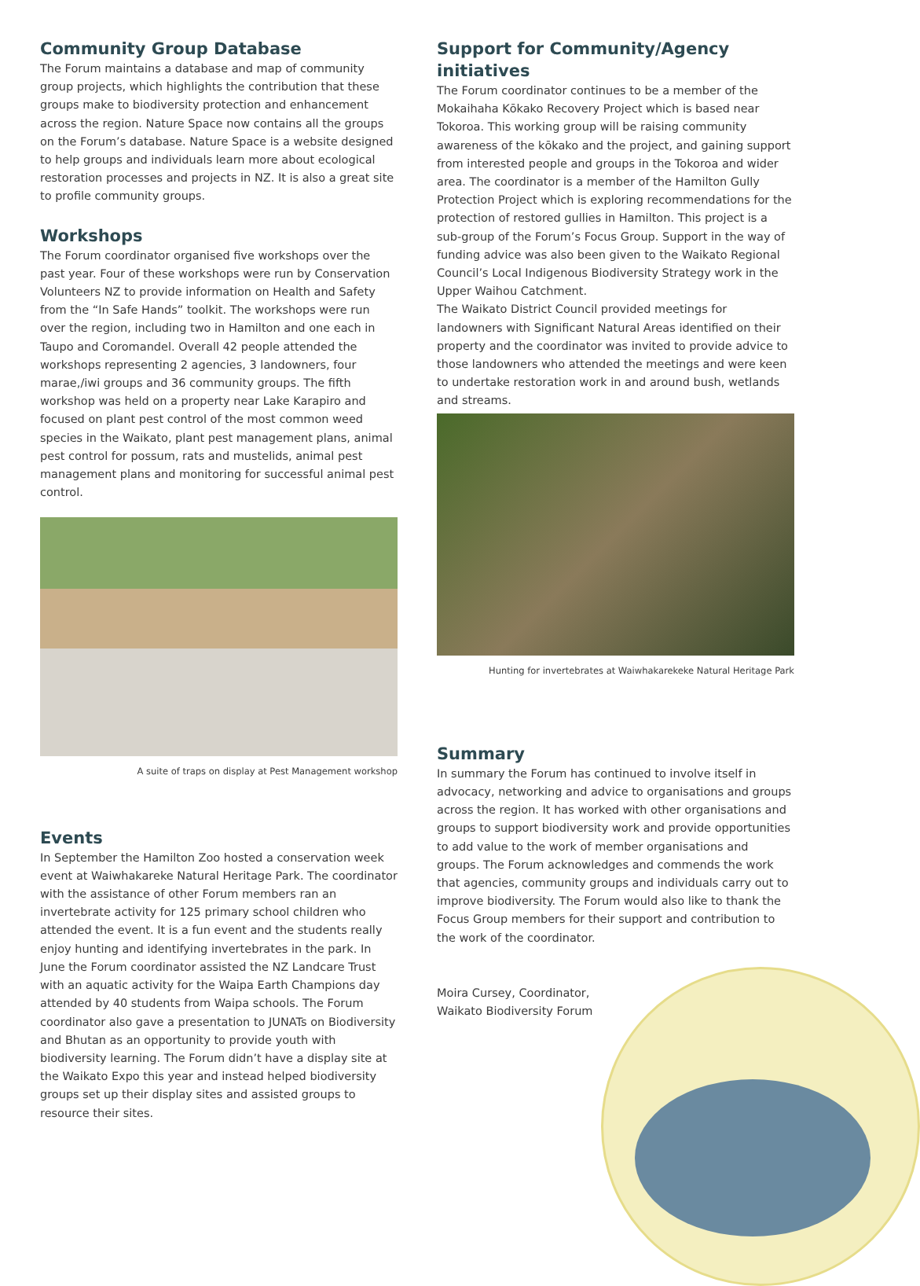Community Group Database
The Forum maintains a database and map of community group projects, which highlights the contribution that these groups make to biodiversity protection and enhancement across the region. Nature Space now contains all the groups on the Forum’s database. Nature Space is a website designed to help groups and individuals learn more about ecological restoration processes and projects in NZ. It is also a great site to profile community groups.
Workshops
The Forum coordinator organised five workshops over the past year. Four of these workshops were run by Conservation Volunteers NZ to provide information on Health and Safety from the “In Safe Hands” toolkit. The workshops were run over the region, including two in Hamilton and one each in Taupo and Coromandel. Overall 42 people attended the workshops representing 2 agencies, 3 landowners, four marae,/iwi groups and 36 community groups. The fifth workshop was held on a property near Lake Karapiro and focused on plant pest control of the most common weed species in the Waikato, plant pest management plans, animal pest control for possum, rats and mustelids, animal pest management plans and monitoring for successful animal pest control.
A suite of traps on display at Pest Management workshop
Events
In September the Hamilton Zoo hosted a conservation week event at Waiwhakareke Natural Heritage Park. The coordinator with the assistance of other Forum members ran an invertebrate activity for 125 primary school children who attended the event. It is a fun event and the students really enjoy hunting and identifying invertebrates in the park. In June the Forum coordinator assisted the NZ Landcare Trust with an aquatic activity for the Waipa Earth Champions day attended by 40 students from Waipa schools. The Forum coordinator also gave a presentation to JUNATs on Biodiversity and Bhutan as an opportunity to provide youth with biodiversity learning. The Forum didn’t have a display site at the Waikato Expo this year and instead helped biodiversity groups set up their display sites and assisted groups to resource their sites.
Support for Community/Agency initiatives
The Forum coordinator continues to be a member of the Mokaihaha Kōkako Recovery Project which is based near Tokoroa. This working group will be raising community awareness of the kōkako and the project, and gaining support from interested people and groups in the Tokoroa and wider area. The coordinator is a member of the Hamilton Gully Protection Project which is exploring recommendations for the protection of restored gullies in Hamilton. This project is a sub-group of the Forum’s Focus Group. Support in the way of funding advice was also been given to the Waikato Regional Council’s Local Indigenous Biodiversity Strategy work in the Upper Waihou Catchment.
The Waikato District Council provided meetings for landowners with Significant Natural Areas identified on their property and the coordinator was invited to provide advice to those landowners who attended the meetings and were keen to undertake restoration work in and around bush, wetlands and streams.
Hunting for invertebrates at Waiwhakarekeke Natural Heritage Park
Summary
In summary the Forum has continued to involve itself in advocacy, networking and advice to organisations and groups across the region. It has worked with other organisations and groups to support biodiversity work and provide opportunities to add value to the work of member organisations and groups. The Forum acknowledges and commends the work that agencies, community groups and individuals carry out to improve biodiversity. The Forum would also like to thank the Focus Group members for their support and contribution to the work of the coordinator.
Moira Cursey, Coordinator,
Waikato Biodiversity Forum